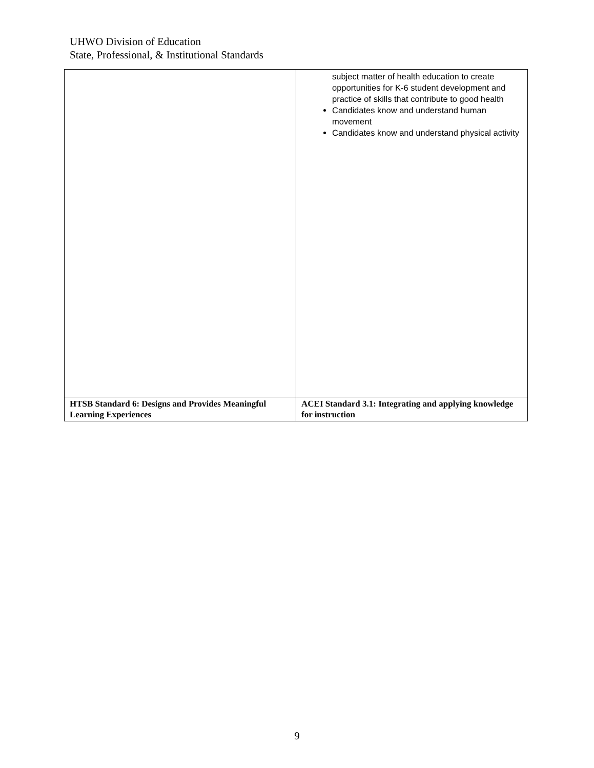UHWO Division of Education
State, Professional, & Institutional Standards
| | subject matter of health education to create opportunities for K-6 student development and practice of skills that contribute to good health Candidates know and understand human movement Candidates know and understand physical activity |
| HTSB Standard 6: Designs and Provides Meaningful Learning Experiences | ACEI Standard 3.1: Integrating and applying knowledge for instruction |
9